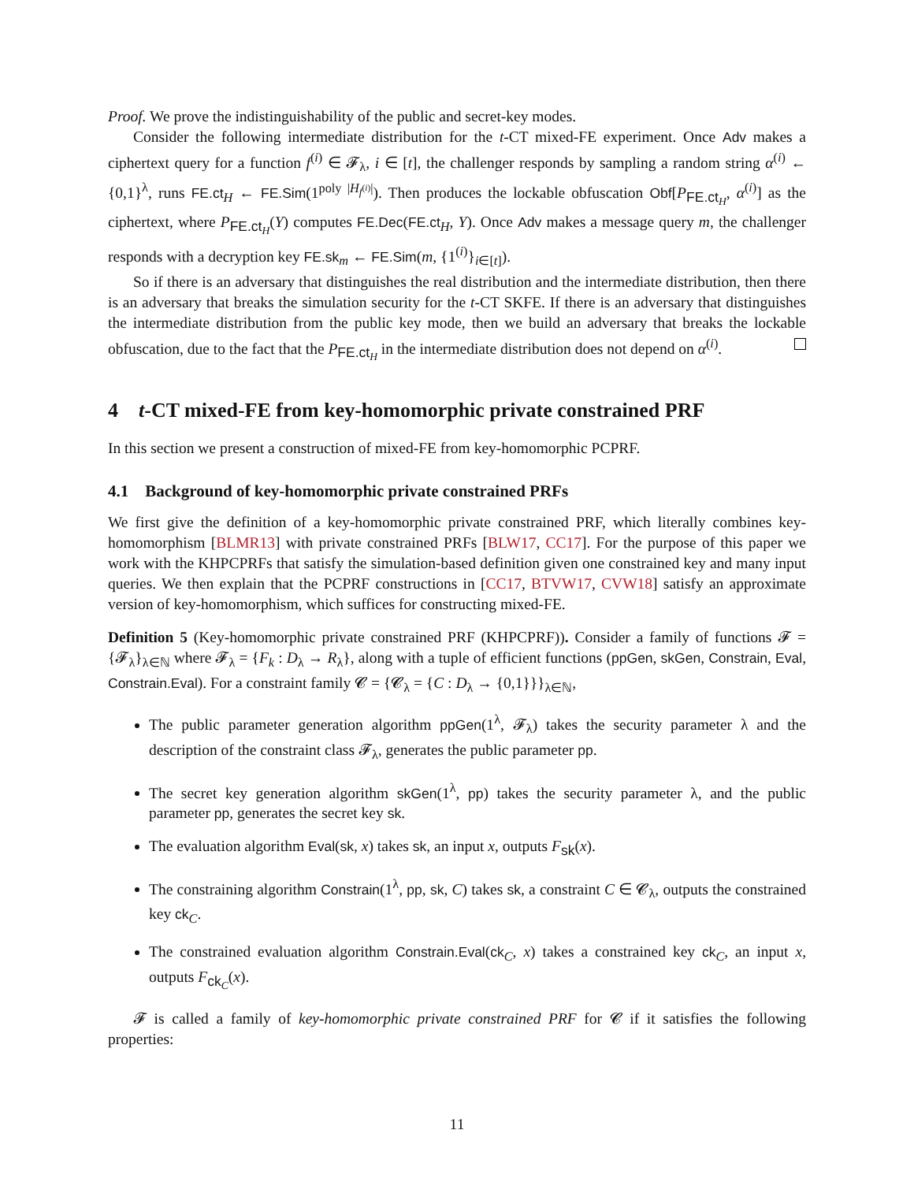Proof. We prove the indistinguishability of the public and secret-key modes.
Consider the following intermediate distribution for the t-CT mixed-FE experiment. Once Adv makes a ciphertext query for a function f<sup>(i)</sup> ∈ 𝓕<sub>λ</sub>, i ∈ [t], the challenger responds by sampling a random string α<sup>(i)</sup> ← {0,1}<sup>λ</sup>, runs FE.ct<sub>H</sub> ← FE.Sim(1<sup>poly |H<sub>f<sup>(i)</sup></sub>|</sup>). Then produces the lockable obfuscation Obf[P<sub>FE.ct<sub>H</sub></sub>, α<sup>(i)</sup>] as the ciphertext, where P<sub>FE.ct<sub>H</sub></sub>(Y) computes FE.Dec(FE.ct<sub>H</sub>, Y). Once Adv makes a message query m, the challenger responds with a decryption key FE.sk<sub>m</sub> ← FE.Sim(m, {1<sup>(i)</sup>}<sub>i∈[t]</sub>).
So if there is an adversary that distinguishes the real distribution and the intermediate distribution, then there is an adversary that breaks the simulation security for the t-CT SKFE. If there is an adversary that distinguishes the intermediate distribution from the public key mode, then we build an adversary that breaks the lockable obfuscation, due to the fact that the P<sub>FE.ct<sub>H</sub></sub> in the intermediate distribution does not depend on α<sup>(i)</sup>.
4 t-CT mixed-FE from key-homomorphic private constrained PRF
In this section we present a construction of mixed-FE from key-homomorphic PCPRF.
4.1 Background of key-homomorphic private constrained PRFs
We first give the definition of a key-homomorphic private constrained PRF, which literally combines key-homomorphism [BLMR13] with private constrained PRFs [BLW17, CC17]. For the purpose of this paper we work with the KHPCPRFs that satisfy the simulation-based definition given one constrained key and many input queries. We then explain that the PCPRF constructions in [CC17, BTVW17, CVW18] satisfy an approximate version of key-homomorphism, which suffices for constructing mixed-FE.
Definition 5 (Key-homomorphic private constrained PRF (KHPCPRF)). Consider a family of functions 𝓕 = {𝓕<sub>λ</sub>}<sub>λ∈ℕ</sub> where 𝓕<sub>λ</sub> = {F<sub>k</sub> : D<sub>λ</sub> → R<sub>λ</sub>}, along with a tuple of efficient functions (ppGen, skGen, Constrain, Eval, Constrain.Eval). For a constraint family 𝓒 = {𝓒<sub>λ</sub> = {C : D<sub>λ</sub> → {0,1}}}<sub>λ∈ℕ</sub>,
The public parameter generation algorithm ppGen(1<sup>λ</sup>, 𝓕<sub>λ</sub>) takes the security parameter λ and the description of the constraint class 𝓕<sub>λ</sub>, generates the public parameter pp.
The secret key generation algorithm skGen(1<sup>λ</sup>, pp) takes the security parameter λ, and the public parameter pp, generates the secret key sk.
The evaluation algorithm Eval(sk, x) takes sk, an input x, outputs F<sub>sk</sub>(x).
The constraining algorithm Constrain(1<sup>λ</sup>, pp, sk, C) takes sk, a constraint C ∈ 𝓒<sub>λ</sub>, outputs the constrained key ck<sub>C</sub>.
The constrained evaluation algorithm Constrain.Eval(ck<sub>C</sub>, x) takes a constrained key ck<sub>C</sub>, an input x, outputs F<sub>ck<sub>C</sub></sub>(x).
𝓕 is called a family of key-homomorphic private constrained PRF for 𝓒 if it satisfies the following properties:
11